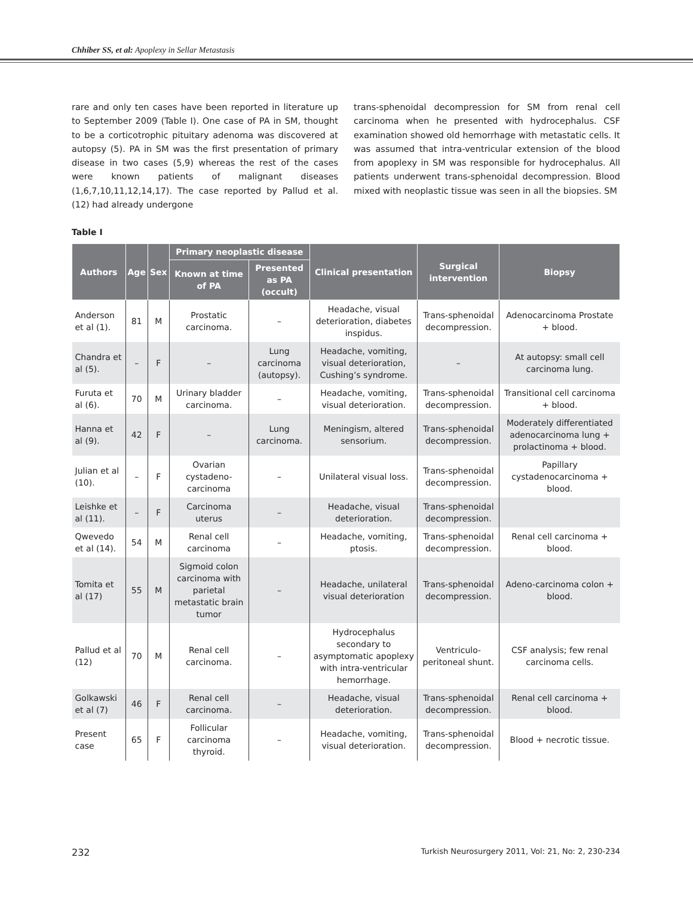Chhiber SS, et al: Apoplexy in Sellar Metastasis
rare and only ten cases have been reported in literature up to September 2009 (Table I). One case of PA in SM, thought to be a corticotrophic pituitary adenoma was discovered at autopsy (5). PA in SM was the first presentation of primary disease in two cases (5,9) whereas the rest of the cases were known patients of malignant diseases (1,6,7,10,11,12,14,17). The case reported by Pallud et al. (12) had already undergone
trans-sphenoidal decompression for SM from renal cell carcinoma when he presented with hydrocephalus. CSF examination showed old hemorrhage with metastatic cells. It was assumed that intra-ventricular extension of the blood from apoplexy in SM was responsible for hydrocephalus. All patients underwent trans-sphenoidal decompression. Blood mixed with neoplastic tissue was seen in all the biopsies. SM
Table I
| Authors | Age | Sex | Primary neoplastic disease | | Clinical presentation | Surgical intervention | Biopsy |
| --- | --- | --- | --- | --- | --- | --- | --- |
| | | | Known at time of PA | Presented as PA (occult) | | | |
| Anderson et al (1). | 81 | M | Prostatic carcinoma. | – | Headache, visual deterioration, diabetes inspidus. | Trans-sphenoidal decompression. | Adenocarcinoma Prostate + blood. |
| Chandra et al (5). | – | F | – | Lung carcinoma (autopsy). | Headache, vomiting, visual deterioration, Cushing’s syndrome. | – | At autopsy: small cell carcinoma lung. |
| Furuta et al (6). | 70 | M | Urinary bladder carcinoma. | – | Headache, vomiting, visual deterioration. | Trans-sphenoidal decompression. | Transitional cell carcinoma + blood. |
| Hanna et al (9). | 42 | F | – | Lung carcinoma. | Meningism, altered sensorium. | Trans-sphenoidal decompression. | Moderately differentiated adenocarcinoma lung + prolactinoma + blood. |
| Julian et al (10). | – | F | Ovarian cystadeno-carcinoma | – | Unilateral visual loss. | Trans-sphenoidal decompression. | Papillary cystadenocarcinoma + blood. |
| Leishke et al (11). | – | F | Carcinoma uterus | – | Headache, visual deterioration. | Trans-sphenoidal decompression. | |
| Qwevedo et al (14). | 54 | M | Renal cell carcinoma | – | Headache, vomiting, ptosis. | Trans-sphenoidal decompression. | Renal cell carcinoma + blood. |
| Tomita et al (17) | 55 | M | Sigmoid colon carcinoma with parietal metastatic brain tumor | – | Headache, unilateral visual deterioration | Trans-sphenoidal decompression. | Adeno-carcinoma colon + blood. |
| Pallud et al (12) | 70 | M | Renal cell carcinoma. | – | Hydrocephalus secondary to asymptomatic apoplexy with intra-ventricular hemorrhage. | Ventriculo-peritoneal shunt. | CSF analysis; few renal carcinoma cells. |
| Golkawski et al (7) | 46 | F | Renal cell carcinoma. | – | Headache, visual deterioration. | Trans-sphenoidal decompression. | Renal cell carcinoma + blood. |
| Present case | 65 | F | Follicular carcinoma thyroid. | – | Headache, vomiting, visual deterioration. | Trans-sphenoidal decompression. | Blood + necrotic tissue. |
232 Turkish Neurosurgery 2011, Vol: 21, No: 2, 230-234